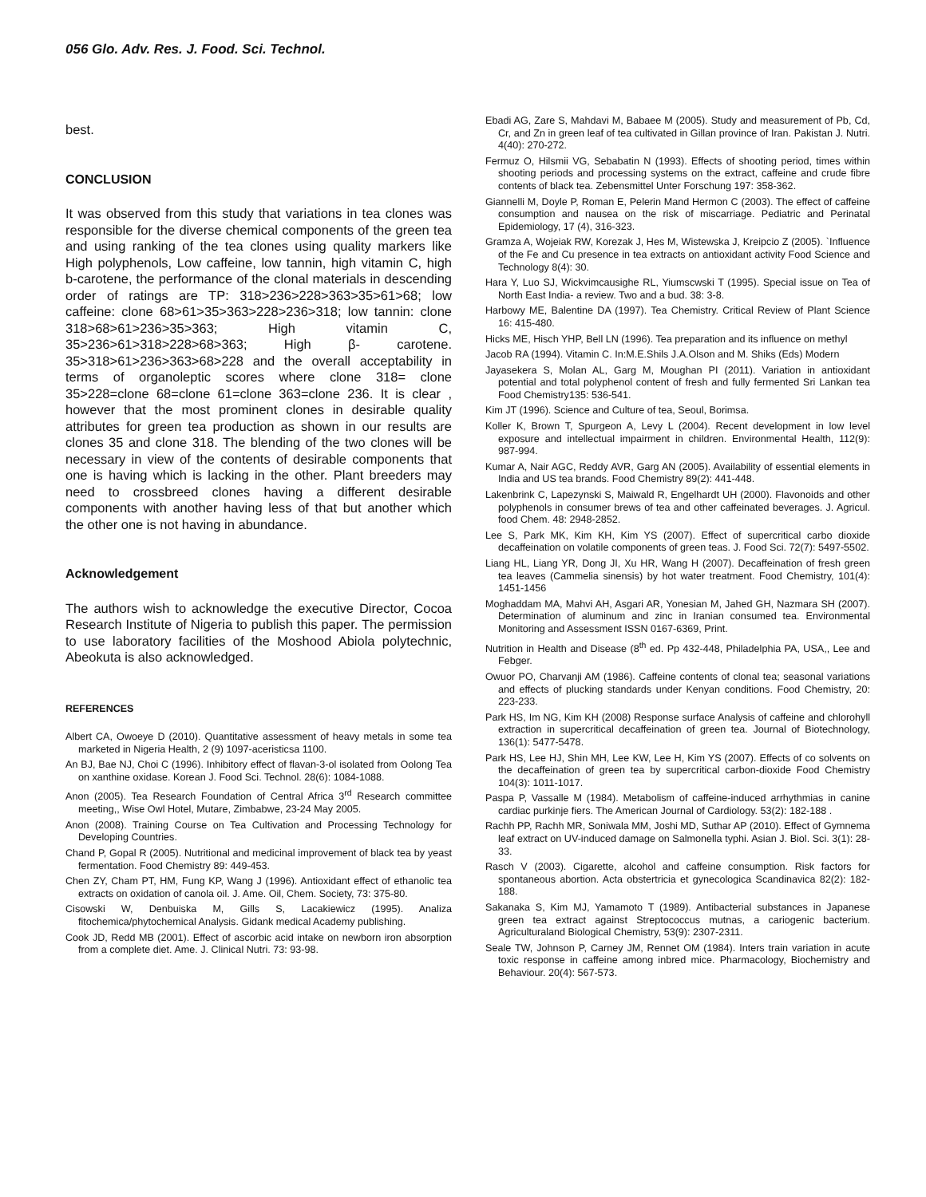056 Glo. Adv. Res. J. Food. Sci. Technol.
best.
CONCLUSION
It was observed from this study that variations in tea clones was responsible for the diverse chemical components of the green tea and using ranking of the tea clones using quality markers like High polyphenols, Low caffeine, low tannin, high vitamin C, high b-carotene, the performance of the clonal materials in descending order of ratings are TP: 318>236>228>363>35>61>68; low caffeine: clone 68>61>35>363>228>236>318; low tannin: clone 318>68>61>236>35>363; High vitamin C, 35>236>61>318>228>68>363; High β- carotene. 35>318>61>236>363>68>228 and the overall acceptability in terms of organoleptic scores where clone 318= clone 35>228=clone 68=clone 61=clone 363=clone 236. It is clear , however that the most prominent clones in desirable quality attributes for green tea production as shown in our results are clones 35 and clone 318. The blending of the two clones will be necessary in view of the contents of desirable components that one is having which is lacking in the other. Plant breeders may need to crossbreed clones having a different desirable components with another having less of that but another which the other one is not having in abundance.
Acknowledgement
The authors wish to acknowledge the executive Director, Cocoa Research Institute of Nigeria to publish this paper. The permission to use laboratory facilities of the Moshood Abiola polytechnic, Abeokuta is also acknowledged.
REFERENCES
Albert CA, Owoeye D (2010). Quantitative assessment of heavy metals in some tea marketed in Nigeria Health, 2 (9) 1097-aceristicsa 1100.
An BJ, Bae NJ, Choi C (1996). Inhibitory effect of flavan-3-ol isolated from Oolong Tea on xanthine oxidase. Korean J. Food Sci. Technol. 28(6): 1084-1088.
Anon (2005). Tea Research Foundation of Central Africa 3<sup>rd</sup> Research committee meeting,, Wise Owl Hotel, Mutare, Zimbabwe, 23-24 May 2005.
Anon (2008). Training Course on Tea Cultivation and Processing Technology for Developing Countries.
Chand P, Gopal R (2005). Nutritional and medicinal improvement of black tea by yeast fermentation. Food Chemistry 89: 449-453.
Chen ZY, Cham PT, HM, Fung KP, Wang J (1996). Antioxidant effect of ethanolic tea extracts on oxidation of canola oil. J. Ame. Oil, Chem. Society, 73: 375-80.
Cisowski W, Denbuiska M, Gills S, Lacakiewicz (1995). Analiza fitochemica/phytochemical Analysis. Gidank medical Academy publishing.
Cook JD, Redd MB (2001). Effect of ascorbic acid intake on newborn iron absorption from a complete diet. Ame. J. Clinical Nutri. 73: 93-98.
Ebadi AG, Zare S, Mahdavi M, Babaee M (2005). Study and measurement of Pb, Cd, Cr, and Zn in green leaf of tea cultivated in Gillan province of Iran. Pakistan J. Nutri. 4(40): 270-272.
Fermuz O, Hilsmii VG, Sebabatin N (1993). Effects of shooting period, times within shooting periods and processing systems on the extract, caffeine and crude fibre contents of black tea. Zebensmittel Unter Forschung 197: 358-362.
Giannelli M, Doyle P, Roman E, Pelerin Mand Hermon C (2003). The effect of caffeine consumption and nausea on the risk of miscarriage. Pediatric and Perinatal Epidemiology, 17 (4), 316-323.
Gramza A, Wojeiak RW, Korezak J, Hes M, Wistewska J, Kreipcio Z (2005). `Influence of the Fe and Cu presence in tea extracts on antioxidant activity Food Science and Technology 8(4): 30.
Hara Y, Luo SJ, Wickvimcausighe RL, Yiumscwski T (1995). Special issue on Tea of North East India- a review. Two and a bud. 38: 3-8.
Harbowy ME, Balentine DA (1997). Tea Chemistry. Critical Review of Plant Science 16: 415-480.
Hicks ME, Hisch YHP, Bell LN (1996). Tea preparation and its influence on methyl
Jacob RA (1994). Vitamin C. In:M.E.Shils J.A.Olson and M. Shiks (Eds) Modern
Jayasekera S, Molan AL, Garg M, Moughan PI (2011). Variation in antioxidant potential and total polyphenol content of fresh and fully fermented Sri Lankan tea Food Chemistry135: 536-541.
Kim JT (1996). Science and Culture of tea, Seoul, Borimsa.
Koller K, Brown T, Spurgeon A, Levy L (2004). Recent development in low level exposure and intellectual impairment in children. Environmental Health, 112(9): 987-994.
Kumar A, Nair AGC, Reddy AVR, Garg AN (2005). Availability of essential elements in India and US tea brands. Food Chemistry 89(2): 441-448.
Lakenbrink C, Lapezynski S, Maiwald R, Engelhardt UH (2000). Flavonoids and other polyphenols in consumer brews of tea and other caffeinated beverages. J. Agricul. food Chem. 48: 2948-2852.
Lee S, Park MK, Kim KH, Kim YS (2007). Effect of supercritical carbo dioxide decaffeination on volatile components of green teas. J. Food Sci. 72(7): 5497-5502.
Liang HL, Liang YR, Dong JI, Xu HR, Wang H (2007). Decaffeination of fresh green tea leaves (Cammelia sinensis) by hot water treatment. Food Chemistry, 101(4): 1451-1456
Moghaddam MA, Mahvi AH, Asgari AR, Yonesian M, Jahed GH, Nazmara SH (2007). Determination of aluminum and zinc in Iranian consumed tea. Environmental Monitoring and Assessment ISSN 0167-6369, Print.
Nutrition in Health and Disease (8<sup>th</sup> ed. Pp 432-448, Philadelphia PA, USA,, Lee and Febger.
Owuor PO, Charvanji AM (1986). Caffeine contents of clonal tea; seasonal variations and effects of plucking standards under Kenyan conditions. Food Chemistry, 20: 223-233.
Park HS, Im NG, Kim KH (2008) Response surface Analysis of caffeine and chlorohyll extraction in supercritical decaffeination of green tea. Journal of Biotechnology, 136(1): 5477-5478.
Park HS, Lee HJ, Shin MH, Lee KW, Lee H, Kim YS (2007). Effects of co solvents on the decaffeination of green tea by supercritical carbon-dioxide Food Chemistry 104(3): 1011-1017.
Paspa P, Vassalle M (1984). Metabolism of caffeine-induced arrhythmias in canine cardiac purkinje fiers. The American Journal of Cardiology. 53(2): 182-188 .
Rachh PP, Rachh MR, Soniwala MM, Joshi MD, Suthar AP (2010). Effect of Gymnema leaf extract on UV-induced damage on Salmonella typhi. Asian J. Biol. Sci. 3(1): 28-33.
Rasch V (2003). Cigarette, alcohol and caffeine consumption. Risk factors for spontaneous abortion. Acta obstertricia et gynecologica Scandinavica 82(2): 182- 188.
Sakanaka S, Kim MJ, Yamamoto T (1989). Antibacterial substances in Japanese green tea extract against Streptococcus mutnas, a cariogenic bacterium. Agriculturaland Biological Chemistry, 53(9): 2307-2311.
Seale TW, Johnson P, Carney JM, Rennet OM (1984). Inters train variation in acute toxic response in caffeine among inbred mice. Pharmacology, Biochemistry and Behaviour. 20(4): 567-573.